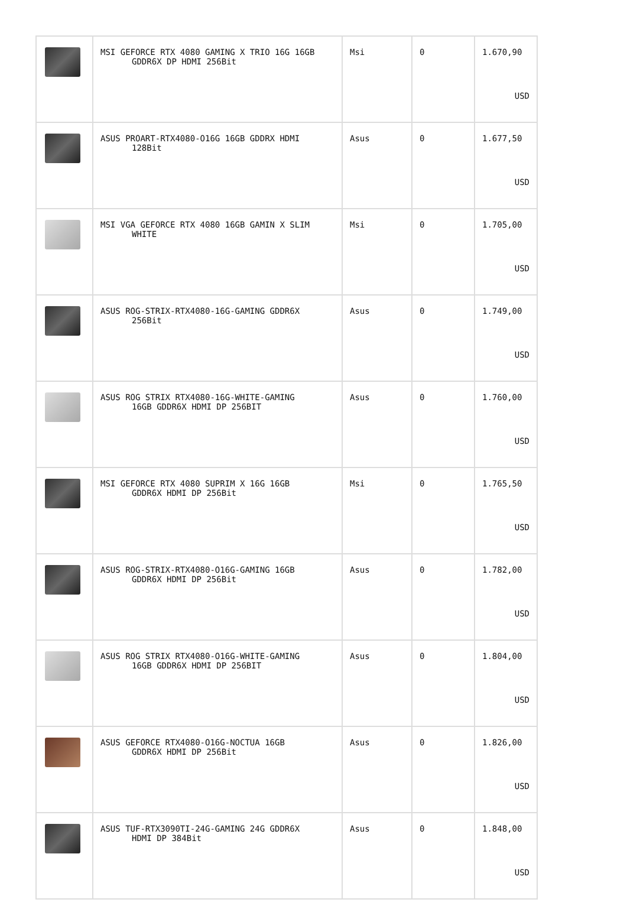| | MSI GEFORCE RTX 4080 GAMING X TRIO 16G 16GB GDDR6X DP HDMI 256Bit | Msi | 0 | 1.670,90 USD |
| | ASUS PROART-RTX4080-O16G 16GB GDDRX HDMI 128Bit | Asus | 0 | 1.677,50 USD |
| | MSI VGA GEFORCE RTX 4080 16GB GAMIN X SLIM WHITE | Msi | 0 | 1.705,00 USD |
| | ASUS ROG-STRIX-RTX4080-16G-GAMING GDDR6X 256Bit | Asus | 0 | 1.749,00 USD |
| | ASUS ROG STRIX RTX4080-16G-WHITE-GAMING 16GB GDDR6X HDMI DP 256BIT | Asus | 0 | 1.760,00 USD |
| | MSI GEFORCE RTX 4080 SUPRIM X 16G 16GB GDDR6X HDMI DP 256Bit | Msi | 0 | 1.765,50 USD |
| | ASUS ROG-STRIX-RTX4080-O16G-GAMING 16GB GDDR6X HDMI DP 256Bit | Asus | 0 | 1.782,00 USD |
| | ASUS ROG STRIX RTX4080-O16G-WHITE-GAMING 16GB GDDR6X HDMI DP 256BIT | Asus | 0 | 1.804,00 USD |
| | ASUS GEFORCE RTX4080-O16G-NOCTUA 16GB GDDR6X HDMI DP 256Bit | Asus | 0 | 1.826,00 USD |
| | ASUS TUF-RTX3090TI-24G-GAMING 24G GDDR6X HDMI DP 384Bit | Asus | 0 | 1.848,00 USD |